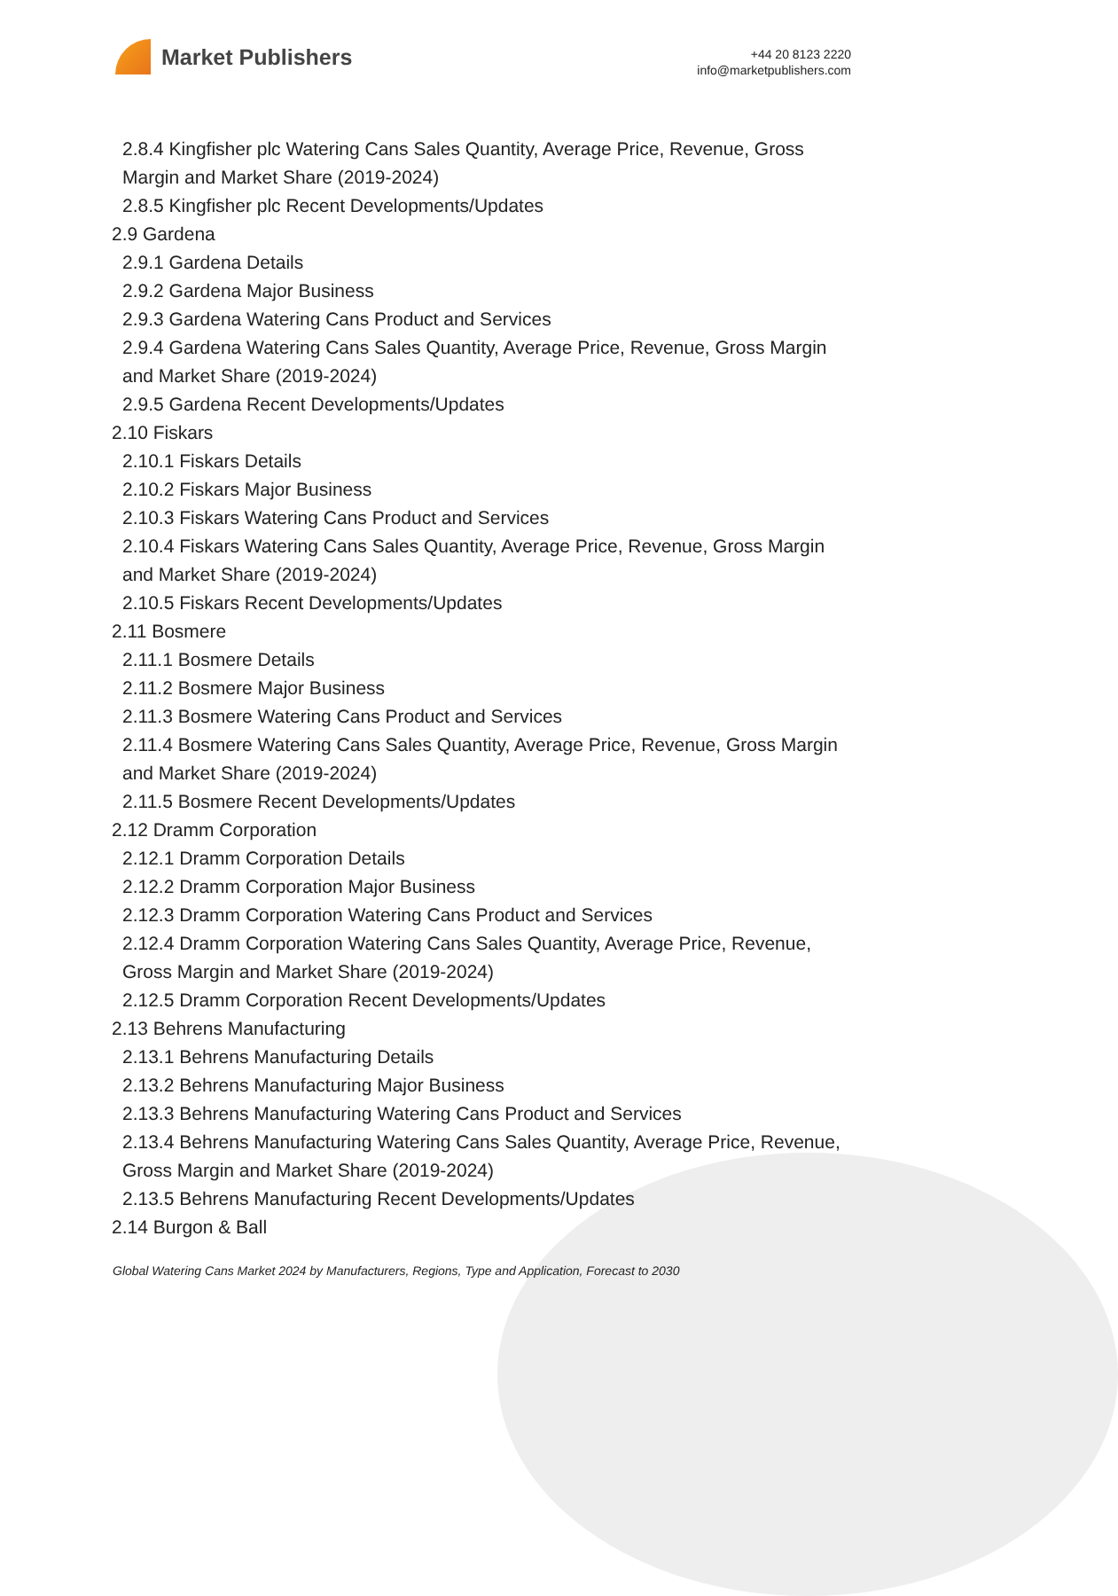Market Publishers
+44 20 8123 2220
info@marketpublishers.com
2.8.4 Kingfisher plc Watering Cans Sales Quantity, Average Price, Revenue, Gross Margin and Market Share (2019-2024)
2.8.5 Kingfisher plc Recent Developments/Updates
2.9 Gardena
2.9.1 Gardena Details
2.9.2 Gardena Major Business
2.9.3 Gardena Watering Cans Product and Services
2.9.4 Gardena Watering Cans Sales Quantity, Average Price, Revenue, Gross Margin and Market Share (2019-2024)
2.9.5 Gardena Recent Developments/Updates
2.10 Fiskars
2.10.1 Fiskars Details
2.10.2 Fiskars Major Business
2.10.3 Fiskars Watering Cans Product and Services
2.10.4 Fiskars Watering Cans Sales Quantity, Average Price, Revenue, Gross Margin and Market Share (2019-2024)
2.10.5 Fiskars Recent Developments/Updates
2.11 Bosmere
2.11.1 Bosmere Details
2.11.2 Bosmere Major Business
2.11.3 Bosmere Watering Cans Product and Services
2.11.4 Bosmere Watering Cans Sales Quantity, Average Price, Revenue, Gross Margin and Market Share (2019-2024)
2.11.5 Bosmere Recent Developments/Updates
2.12 Dramm Corporation
2.12.1 Dramm Corporation Details
2.12.2 Dramm Corporation Major Business
2.12.3 Dramm Corporation Watering Cans Product and Services
2.12.4 Dramm Corporation Watering Cans Sales Quantity, Average Price, Revenue, Gross Margin and Market Share (2019-2024)
2.12.5 Dramm Corporation Recent Developments/Updates
2.13 Behrens Manufacturing
2.13.1 Behrens Manufacturing Details
2.13.2 Behrens Manufacturing Major Business
2.13.3 Behrens Manufacturing Watering Cans Product and Services
2.13.4 Behrens Manufacturing Watering Cans Sales Quantity, Average Price, Revenue, Gross Margin and Market Share (2019-2024)
2.13.5 Behrens Manufacturing Recent Developments/Updates
2.14 Burgon & Ball
Global Watering Cans Market 2024 by Manufacturers, Regions, Type and Application, Forecast to 2030